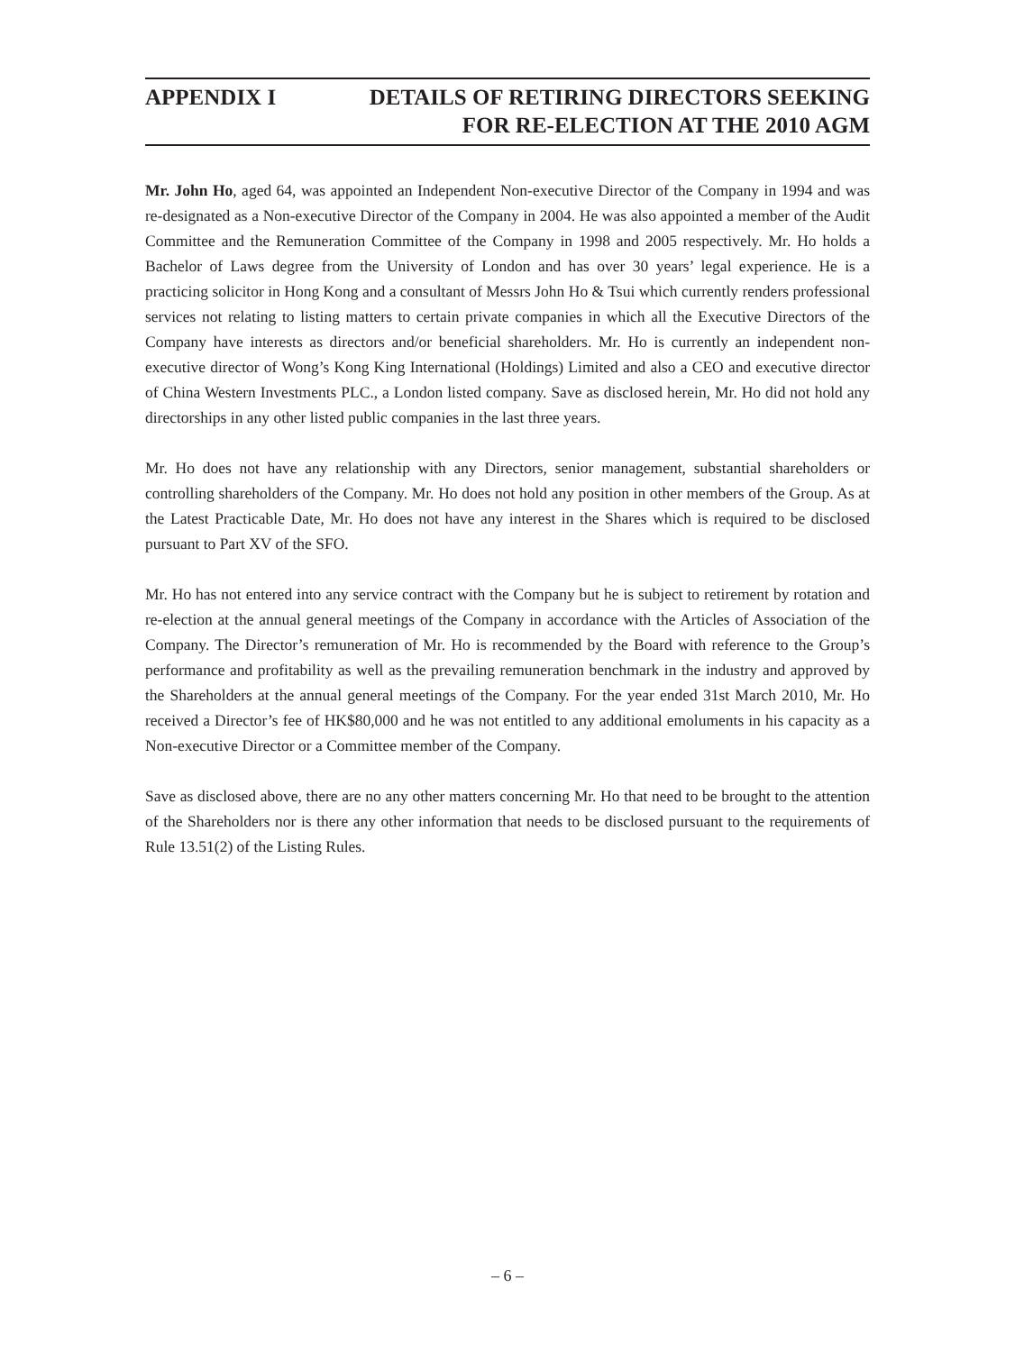APPENDIX I DETAILS OF RETIRING DIRECTORS SEEKING
FOR RE-ELECTION AT THE 2010 AGM
Mr. John Ho, aged 64, was appointed an Independent Non-executive Director of the Company in 1994 and was re-designated as a Non-executive Director of the Company in 2004. He was also appointed a member of the Audit Committee and the Remuneration Committee of the Company in 1998 and 2005 respectively. Mr. Ho holds a Bachelor of Laws degree from the University of London and has over 30 years’ legal experience. He is a practicing solicitor in Hong Kong and a consultant of Messrs John Ho & Tsui which currently renders professional services not relating to listing matters to certain private companies in which all the Executive Directors of the Company have interests as directors and/or beneficial shareholders. Mr. Ho is currently an independent non-executive director of Wong’s Kong King International (Holdings) Limited and also a CEO and executive director of China Western Investments PLC., a London listed company. Save as disclosed herein, Mr. Ho did not hold any directorships in any other listed public companies in the last three years.
Mr. Ho does not have any relationship with any Directors, senior management, substantial shareholders or controlling shareholders of the Company. Mr. Ho does not hold any position in other members of the Group. As at the Latest Practicable Date, Mr. Ho does not have any interest in the Shares which is required to be disclosed pursuant to Part XV of the SFO.
Mr. Ho has not entered into any service contract with the Company but he is subject to retirement by rotation and re-election at the annual general meetings of the Company in accordance with the Articles of Association of the Company. The Director’s remuneration of Mr. Ho is recommended by the Board with reference to the Group’s performance and profitability as well as the prevailing remuneration benchmark in the industry and approved by the Shareholders at the annual general meetings of the Company. For the year ended 31st March 2010, Mr. Ho received a Director’s fee of HK$80,000 and he was not entitled to any additional emoluments in his capacity as a Non-executive Director or a Committee member of the Company.
Save as disclosed above, there are no any other matters concerning Mr. Ho that need to be brought to the attention of the Shareholders nor is there any other information that needs to be disclosed pursuant to the requirements of Rule 13.51(2) of the Listing Rules.
– 6 –